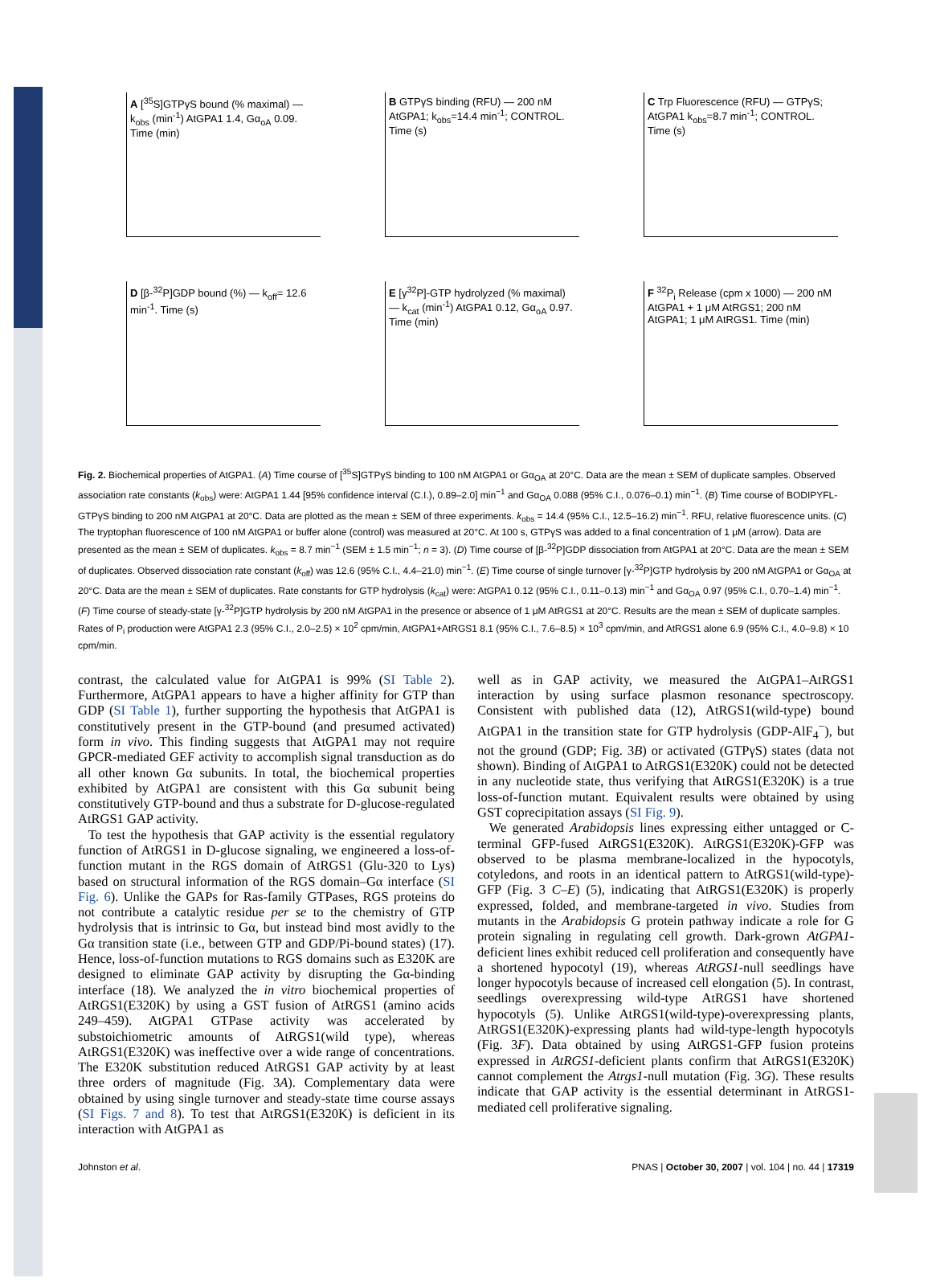A [<sup>35</sup>S]GTPγS bound (% maximal) — k<sub>obs</sub> (min<sup>-1</sup>) AtGPA1 1.4, Gα<sub>oA</sub> 0.09. Time (min)
B GTPγS binding (RFU) — 200 nM AtGPA1; k<sub>obs</sub>=14.4 min<sup>-1</sup>; CONTROL. Time (s)
C Trp Fluorescence (RFU) — GTPγS; AtGPA1 k<sub>obs</sub>=8.7 min<sup>-1</sup>; CONTROL. Time (s)
D [β-<sup>32</sup>P]GDP bound (%) — k<sub>off</sub>= 12.6 min<sup>-1</sup>. Time (s)
E [γ<sup>32</sup>P]-GTP hydrolyzed (% maximal) — k<sub>cat</sub> (min<sup>-1</sup>) AtGPA1 0.12, Gα<sub>oA</sub> 0.97. Time (min)
F <sup>32</sup>P<sub>i</sub> Release (cpm x 1000) — 200 nM AtGPA1 + 1 μM AtRGS1; 200 nM AtGPA1; 1 μM AtRGS1. Time (min)
Fig. 2. Biochemical properties of AtGPA1. (A) Time course of [<sup>35</sup>S]GTPγS binding to 100 nM AtGPA1 or Gα<sub>OA</sub> at 20°C. Data are the mean ± SEM of duplicate samples. Observed association rate constants (k<sub>obs</sub>) were: AtGPA1 1.44 [95% confidence interval (C.I.), 0.89–2.0] min<sup>−1</sup> and Gα<sub>OA</sub> 0.088 (95% C.I., 0.076–0.1) min<sup>−1</sup>. (B) Time course of BODIPYFL-GTPγS binding to 200 nM AtGPA1 at 20°C. Data are plotted as the mean ± SEM of three experiments. k<sub>obs</sub> = 14.4 (95% C.I., 12.5–16.2) min<sup>−1</sup>. RFU, relative fluorescence units. (C) The tryptophan fluorescence of 100 nM AtGPA1 or buffer alone (control) was measured at 20°C. At 100 s, GTPγS was added to a final concentration of 1 μM (arrow). Data are presented as the mean ± SEM of duplicates. k<sub>obs</sub> = 8.7 min<sup>−1</sup> (SEM ± 1.5 min<sup>−1</sup>; n = 3). (D) Time course of [β-<sup>32</sup>P]GDP dissociation from AtGPA1 at 20°C. Data are the mean ± SEM of duplicates. Observed dissociation rate constant (k<sub>off</sub>) was 12.6 (95% C.I., 4.4–21.0) min<sup>−1</sup>. (E) Time course of single turnover [γ-<sup>32</sup>P]GTP hydrolysis by 200 nM AtGPA1 or Gα<sub>OA</sub> at 20°C. Data are the mean ± SEM of duplicates. Rate constants for GTP hydrolysis (k<sub>cat</sub>) were: AtGPA1 0.12 (95% C.I., 0.11–0.13) min<sup>−1</sup> and Gα<sub>OA</sub> 0.97 (95% C.I., 0.70–1.4) min<sup>−1</sup>. (F) Time course of steady-state [γ-<sup>32</sup>P]GTP hydrolysis by 200 nM AtGPA1 in the presence or absence of 1 μM AtRGS1 at 20°C. Results are the mean ± SEM of duplicate samples. Rates of P<sub>i</sub> production were AtGPA1 2.3 (95% C.I., 2.0–2.5) × 10<sup>2</sup> cpm/min, AtGPA1+AtRGS1 8.1 (95% C.I., 7.6–8.5) × 10<sup>3</sup> cpm/min, and AtRGS1 alone 6.9 (95% C.I., 4.0–9.8) × 10 cpm/min.
contrast, the calculated value for AtGPA1 is 99% (SI Table 2). Furthermore, AtGPA1 appears to have a higher affinity for GTP than GDP (SI Table 1), further supporting the hypothesis that AtGPA1 is constitutively present in the GTP-bound (and presumed activated) form in vivo. This finding suggests that AtGPA1 may not require GPCR-mediated GEF activity to accomplish signal transduction as do all other known Gα subunits. In total, the biochemical properties exhibited by AtGPA1 are consistent with this Gα subunit being constitutively GTP-bound and thus a substrate for D-glucose-regulated AtRGS1 GAP activity.
To test the hypothesis that GAP activity is the essential regulatory function of AtRGS1 in D-glucose signaling, we engineered a loss-of-function mutant in the RGS domain of AtRGS1 (Glu-320 to Lys) based on structural information of the RGS domain–Gα interface (SI Fig. 6). Unlike the GAPs for Ras-family GTPases, RGS proteins do not contribute a catalytic residue per se to the chemistry of GTP hydrolysis that is intrinsic to Gα, but instead bind most avidly to the Gα transition state (i.e., between GTP and GDP/Pi-bound states) (17). Hence, loss-of-function mutations to RGS domains such as E320K are designed to eliminate GAP activity by disrupting the Gα-binding interface (18). We analyzed the in vitro biochemical properties of AtRGS1(E320K) by using a GST fusion of AtRGS1 (amino acids 249–459). AtGPA1 GTPase activity was accelerated by substoichiometric amounts of AtRGS1(wild type), whereas AtRGS1(E320K) was ineffective over a wide range of concentrations. The E320K substitution reduced AtRGS1 GAP activity by at least three orders of magnitude (Fig. 3A). Complementary data were obtained by using single turnover and steady-state time course assays (SI Figs. 7 and 8). To test that AtRGS1(E320K) is deficient in its interaction with AtGPA1 as
well as in GAP activity, we measured the AtGPA1–AtRGS1 interaction by using surface plasmon resonance spectroscopy. Consistent with published data (12), AtRGS1(wild-type) bound AtGPA1 in the transition state for GTP hydrolysis (GDP-AlF<sub>4</sub><sup>−</sup>), but not the ground (GDP; Fig. 3B) or activated (GTPγS) states (data not shown). Binding of AtGPA1 to AtRGS1(E320K) could not be detected in any nucleotide state, thus verifying that AtRGS1(E320K) is a true loss-of-function mutant. Equivalent results were obtained by using GST coprecipitation assays (SI Fig. 9).
We generated Arabidopsis lines expressing either untagged or C-terminal GFP-fused AtRGS1(E320K). AtRGS1(E320K)-GFP was observed to be plasma membrane-localized in the hypocotyls, cotyledons, and roots in an identical pattern to AtRGS1(wild-type)-GFP (Fig. 3 C–E) (5), indicating that AtRGS1(E320K) is properly expressed, folded, and membrane-targeted in vivo. Studies from mutants in the Arabidopsis G protein pathway indicate a role for G protein signaling in regulating cell growth. Dark-grown AtGPA1-deficient lines exhibit reduced cell proliferation and consequently have a shortened hypocotyl (19), whereas AtRGS1-null seedlings have longer hypocotyls because of increased cell elongation (5). In contrast, seedlings overexpressing wild-type AtRGS1 have shortened hypocotyls (5). Unlike AtRGS1(wild-type)-overexpressing plants, AtRGS1(E320K)-expressing plants had wild-type-length hypocotyls (Fig. 3F). Data obtained by using AtRGS1-GFP fusion proteins expressed in AtRGS1-deficient plants confirm that AtRGS1(E320K) cannot complement the Atrgs1-null mutation (Fig. 3G). These results indicate that GAP activity is the essential determinant in AtRGS1-mediated cell proliferative signaling.
Johnston et al. PNAS | October 30, 2007 | vol. 104 | no. 44 | 17319